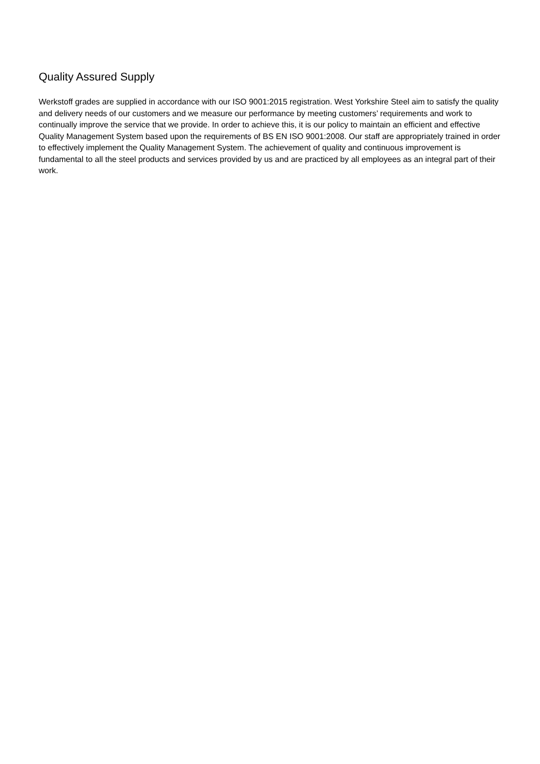Quality Assured Supply
Werkstoff grades are supplied in accordance with our ISO 9001:2015 registration. West Yorkshire Steel aim to satisfy the quality and delivery needs of our customers and we measure our performance by meeting customers’ requirements and work to continually improve the service that we provide. In order to achieve this, it is our policy to maintain an efficient and effective Quality Management System based upon the requirements of BS EN ISO 9001:2008. Our staff are appropriately trained in order to effectively implement the Quality Management System. The achievement of quality and continuous improvement is fundamental to all the steel products and services provided by us and are practiced by all employees as an integral part of their work.